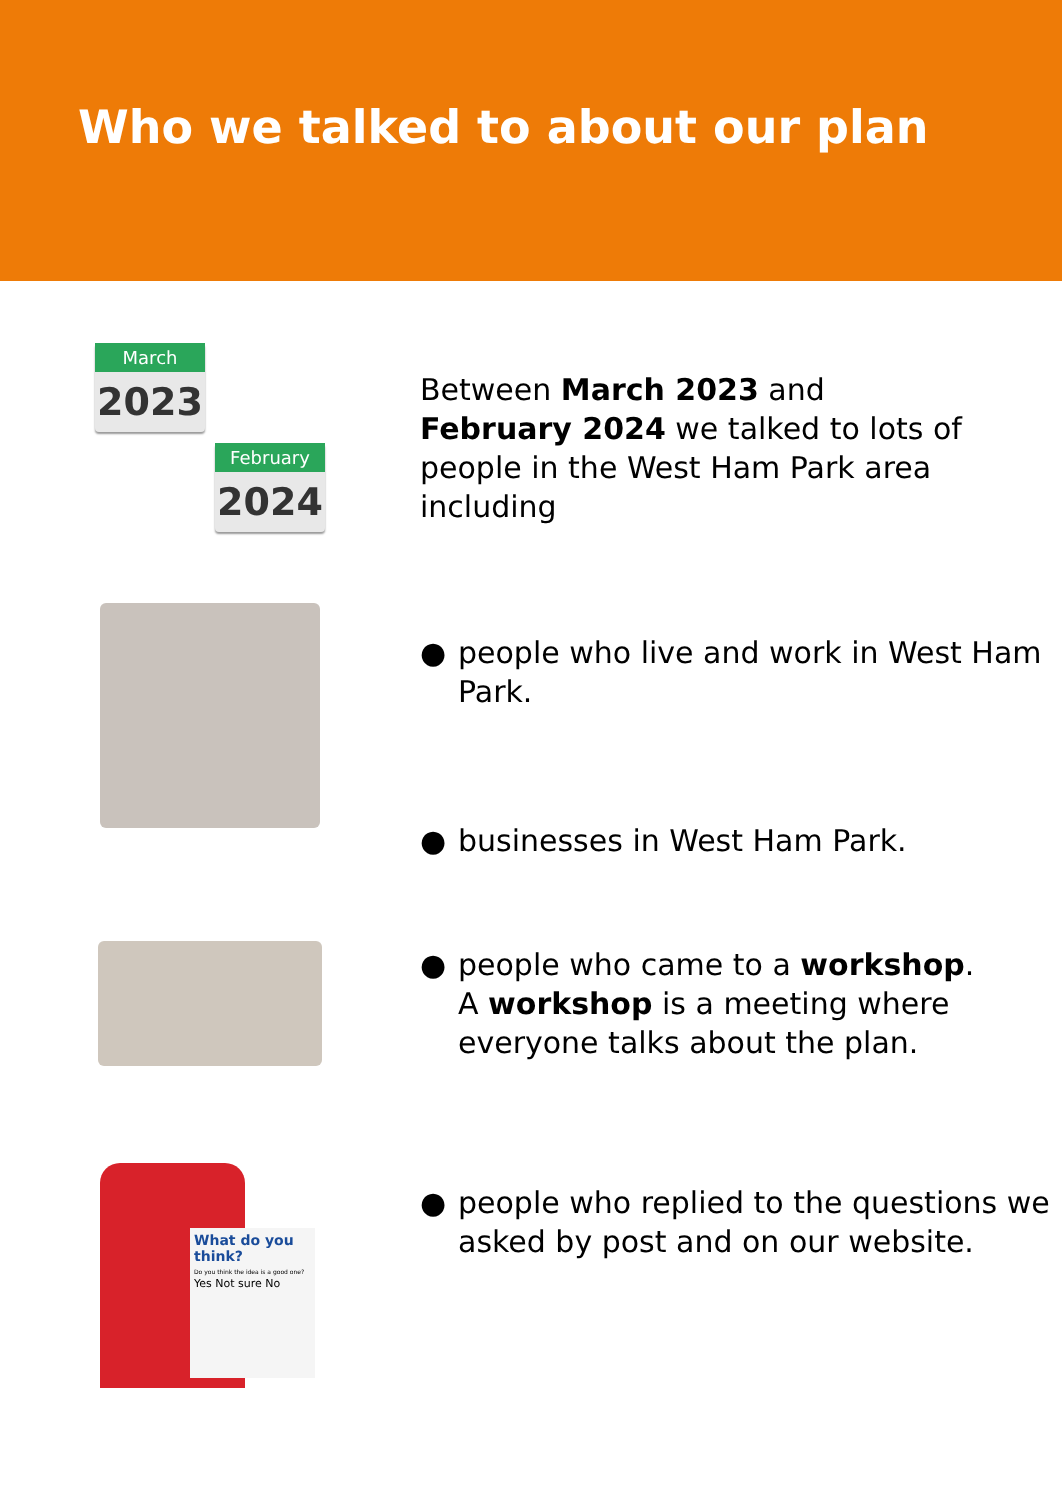Who we talked to about our plan
March
2023
February
2024
Between March 2023 and
February 2024 we talked to lots of people in the West Ham Park area including
● people who live and work in West Ham Park.
● businesses in West Ham Park.
● people who came to a workshop.
A workshop is a meeting where everyone talks about the plan.
What do you think?
Do you think the idea is a good one?
Yes Not sure No
● people who replied to the questions we asked by post and on our website.